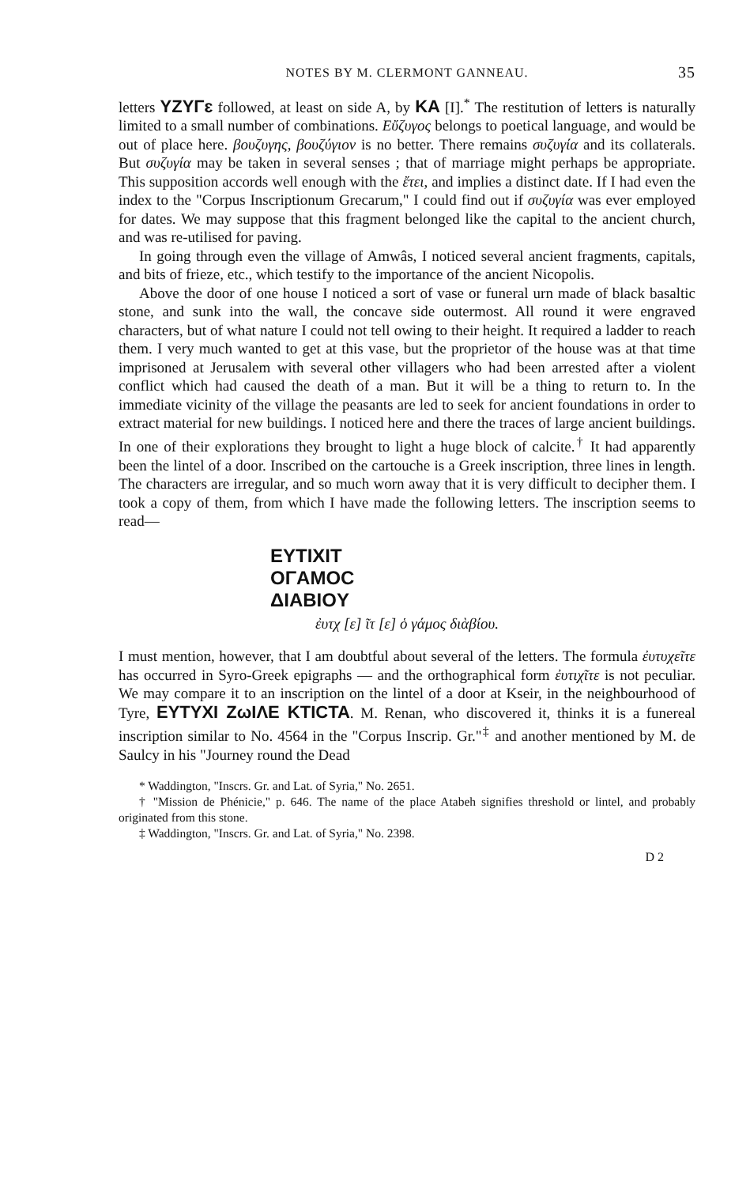NOTES BY M. CLERMONT GANNEAU. 35
letters YZYΓɛ followed, at least on side A, by KA [I].<sup>*</sup> The restitution of letters is naturally limited to a small number of combinations. Εὔζυγος belongs to poetical language, and would be out of place here. βουζυγης, βουζύγιον is no better. There remains συζυγία and its collaterals. But συζυγία may be taken in several senses ; that of marriage might perhaps be appropriate. This supposition accords well enough with the ἔτει, and implies a distinct date. If I had even the index to the "Corpus Inscriptionum Grecarum," I could find out if συζυγία was ever employed for dates. We may suppose that this fragment belonged like the capital to the ancient church, and was re-utilised for paving.
In going through even the village of Amwâs, I noticed several ancient fragments, capitals, and bits of frieze, etc., which testify to the importance of the ancient Nicopolis.
Above the door of one house I noticed a sort of vase or funeral urn made of black basaltic stone, and sunk into the wall, the concave side outermost. All round it were engraved characters, but of what nature I could not tell owing to their height. It required a ladder to reach them. I very much wanted to get at this vase, but the proprietor of the house was at that time imprisoned at Jerusalem with several other villagers who had been arrested after a violent conflict which had caused the death of a man. But it will be a thing to return to. In the immediate vicinity of the village the peasants are led to seek for ancient foundations in order to extract material for new buildings. I noticed here and there the traces of large ancient buildings. In one of their explorations they brought to light a huge block of calcite.<sup>†</sup> It had apparently been the lintel of a door. Inscribed on the cartouche is a Greek inscription, three lines in length. The characters are irregular, and so much worn away that it is very difficult to decipher them. I took a copy of them, from which I have made the following letters. The inscription seems to read—
EYTIXIT
OΓAMOC
ΔIABIOY
ἐυτχ [ε] ῖτ [ε] ὁ γάμος διὰβίου.
I must mention, however, that I am doubtful about several of the letters. The formula ἐυτυχεῖτε has occurred in Syro-Greek epigraphs — and the orthographical form ἐυτιχῖτε is not peculiar. We may compare it to an inscription on the lintel of a door at Kseir, in the neighbourhood of Tyre, EYTYXI ZωIΛE KTICTA. M. Renan, who discovered it, thinks it is a funereal inscription similar to No. 4564 in the "Corpus Inscrip. Gr."<sup>‡</sup> and another mentioned by M. de Saulcy in his "Journey round the Dead
* Waddington, "Inscrs. Gr. and Lat. of Syria," No. 2651.
† "Mission de Phénicie," p. 646. The name of the place Atabeh signifies threshold or lintel, and probably originated from this stone.
‡ Waddington, "Inscrs. Gr. and Lat. of Syria," No. 2398.
D 2